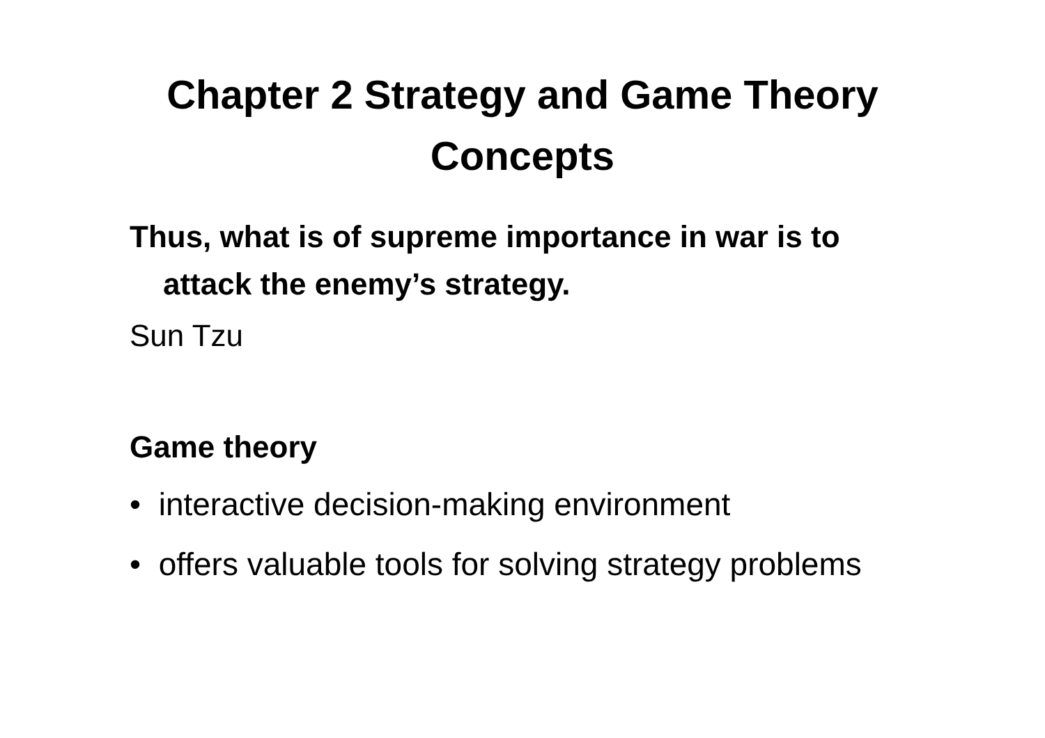Chapter 2 Strategy and Game Theory
Concepts
Thus, what is of supreme importance in war is to attack the enemy’s strategy.
Sun Tzu
Game theory
• interactive decision-making environment
• offers valuable tools for solving strategy problems